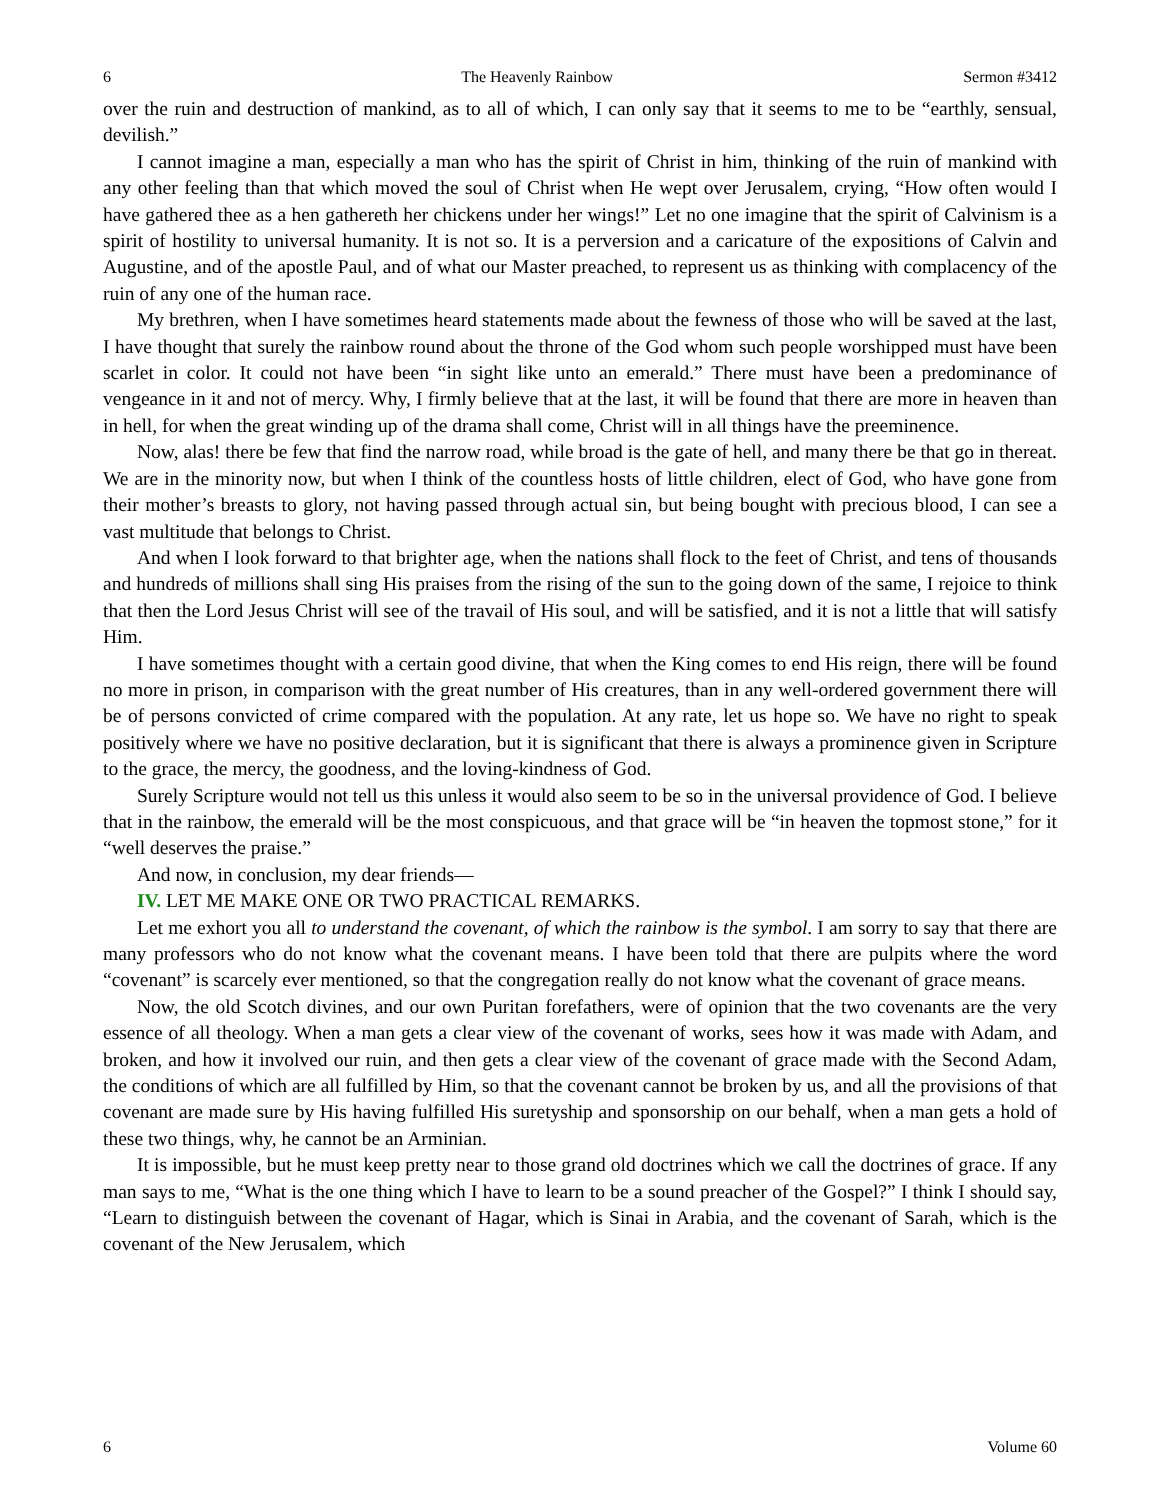6 The Heavenly Rainbow Sermon #3412
over the ruin and destruction of mankind, as to all of which, I can only say that it seems to me to be “earthly, sensual, devilish.”
I cannot imagine a man, especially a man who has the spirit of Christ in him, thinking of the ruin of mankind with any other feeling than that which moved the soul of Christ when He wept over Jerusalem, crying, “How often would I have gathered thee as a hen gathereth her chickens under her wings!” Let no one imagine that the spirit of Calvinism is a spirit of hostility to universal humanity. It is not so. It is a perversion and a caricature of the expositions of Calvin and Augustine, and of the apostle Paul, and of what our Master preached, to represent us as thinking with complacency of the ruin of any one of the human race.
My brethren, when I have sometimes heard statements made about the fewness of those who will be saved at the last, I have thought that surely the rainbow round about the throne of the God whom such people worshipped must have been scarlet in color. It could not have been “in sight like unto an emerald.” There must have been a predominance of vengeance in it and not of mercy. Why, I firmly believe that at the last, it will be found that there are more in heaven than in hell, for when the great winding up of the drama shall come, Christ will in all things have the preeminence.
Now, alas! there be few that find the narrow road, while broad is the gate of hell, and many there be that go in thereat. We are in the minority now, but when I think of the countless hosts of little children, elect of God, who have gone from their mother’s breasts to glory, not having passed through actual sin, but being bought with precious blood, I can see a vast multitude that belongs to Christ.
And when I look forward to that brighter age, when the nations shall flock to the feet of Christ, and tens of thousands and hundreds of millions shall sing His praises from the rising of the sun to the going down of the same, I rejoice to think that then the Lord Jesus Christ will see of the travail of His soul, and will be satisfied, and it is not a little that will satisfy Him.
I have sometimes thought with a certain good divine, that when the King comes to end His reign, there will be found no more in prison, in comparison with the great number of His creatures, than in any well-ordered government there will be of persons convicted of crime compared with the population. At any rate, let us hope so. We have no right to speak positively where we have no positive declaration, but it is significant that there is always a prominence given in Scripture to the grace, the mercy, the goodness, and the loving-kindness of God.
Surely Scripture would not tell us this unless it would also seem to be so in the universal providence of God. I believe that in the rainbow, the emerald will be the most conspicuous, and that grace will be “in heaven the topmost stone,” for it “well deserves the praise.”
And now, in conclusion, my dear friends—
IV. LET ME MAKE ONE OR TWO PRACTICAL REMARKS.
Let me exhort you all to understand the covenant, of which the rainbow is the symbol. I am sorry to say that there are many professors who do not know what the covenant means. I have been told that there are pulpits where the word “covenant” is scarcely ever mentioned, so that the congregation really do not know what the covenant of grace means.
Now, the old Scotch divines, and our own Puritan forefathers, were of opinion that the two covenants are the very essence of all theology. When a man gets a clear view of the covenant of works, sees how it was made with Adam, and broken, and how it involved our ruin, and then gets a clear view of the covenant of grace made with the Second Adam, the conditions of which are all fulfilled by Him, so that the covenant cannot be broken by us, and all the provisions of that covenant are made sure by His having fulfilled His suretyship and sponsorship on our behalf, when a man gets a hold of these two things, why, he cannot be an Arminian.
It is impossible, but he must keep pretty near to those grand old doctrines which we call the doctrines of grace. If any man says to me, “What is the one thing which I have to learn to be a sound preacher of the Gospel?” I think I should say, “Learn to distinguish between the covenant of Hagar, which is Sinai in Arabia, and the covenant of Sarah, which is the covenant of the New Jerusalem, which
6 Volume 60